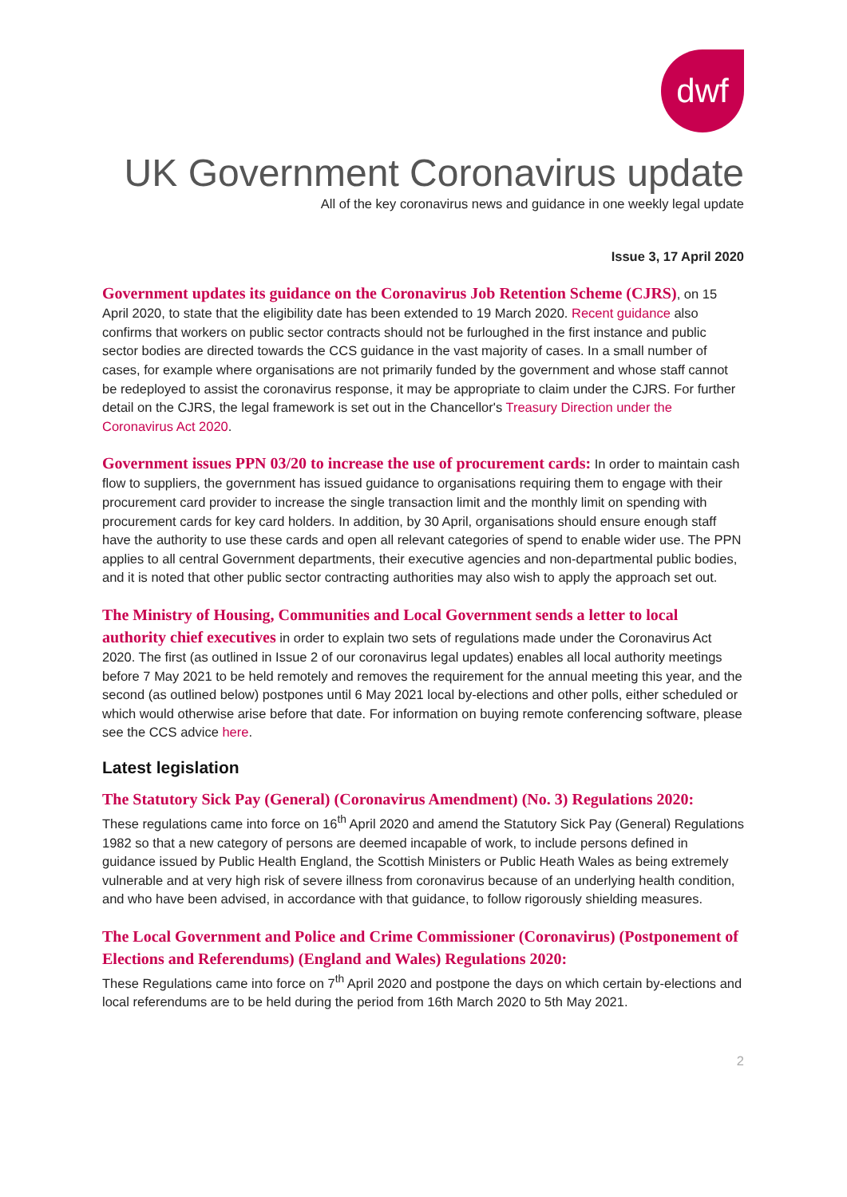dwf
UK Government Coronavirus update
All of the key coronavirus news and guidance in one weekly legal update
Issue 3, 17 April 2020
Government updates its guidance on the Coronavirus Job Retention Scheme (CJRS), on 15 April 2020, to state that the eligibility date has been extended to 19 March 2020. Recent guidance also confirms that workers on public sector contracts should not be furloughed in the first instance and public sector bodies are directed towards the CCS guidance in the vast majority of cases. In a small number of cases, for example where organisations are not primarily funded by the government and whose staff cannot be redeployed to assist the coronavirus response, it may be appropriate to claim under the CJRS. For further detail on the CJRS, the legal framework is set out in the Chancellor's Treasury Direction under the Coronavirus Act 2020.
Government issues PPN 03/20 to increase the use of procurement cards: In order to maintain cash flow to suppliers, the government has issued guidance to organisations requiring them to engage with their procurement card provider to increase the single transaction limit and the monthly limit on spending with procurement cards for key card holders. In addition, by 30 April, organisations should ensure enough staff have the authority to use these cards and open all relevant categories of spend to enable wider use. The PPN applies to all central Government departments, their executive agencies and non-departmental public bodies, and it is noted that other public sector contracting authorities may also wish to apply the approach set out.
The Ministry of Housing, Communities and Local Government sends a letter to local authority chief executives in order to explain two sets of regulations made under the Coronavirus Act 2020. The first (as outlined in Issue 2 of our coronavirus legal updates) enables all local authority meetings before 7 May 2021 to be held remotely and removes the requirement for the annual meeting this year, and the second (as outlined below) postpones until 6 May 2021 local by-elections and other polls, either scheduled or which would otherwise arise before that date. For information on buying remote conferencing software, please see the CCS advice here.
Latest legislation
The Statutory Sick Pay (General) (Coronavirus Amendment) (No. 3) Regulations 2020:
These regulations came into force on 16<sup>th</sup> April 2020 and amend the Statutory Sick Pay (General) Regulations 1982 so that a new category of persons are deemed incapable of work, to include persons defined in guidance issued by Public Health England, the Scottish Ministers or Public Heath Wales as being extremely vulnerable and at very high risk of severe illness from coronavirus because of an underlying health condition, and who have been advised, in accordance with that guidance, to follow rigorously shielding measures.
The Local Government and Police and Crime Commissioner (Coronavirus) (Postponement of Elections and Referendums) (England and Wales) Regulations 2020:
These Regulations came into force on 7<sup>th</sup> April 2020 and postpone the days on which certain by-elections and local referendums are to be held during the period from 16th March 2020 to 5th May 2021.
2